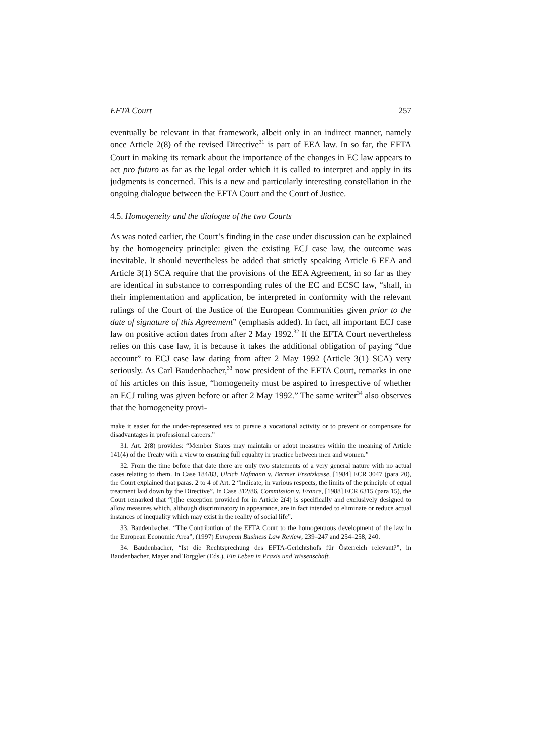EFTA Court 257
eventually be relevant in that framework, albeit only in an indirect manner, namely once Article 2(8) of the revised Directive<sup>31</sup> is part of EEA law. In so far, the EFTA Court in making its remark about the importance of the changes in EC law appears to act pro futuro as far as the legal order which it is called to interpret and apply in its judgments is concerned. This is a new and particularly interesting constellation in the ongoing dialogue between the EFTA Court and the Court of Justice.
4.5. Homogeneity and the dialogue of the two Courts
As was noted earlier, the Court’s finding in the case under discussion can be explained by the homogeneity principle: given the existing ECJ case law, the outcome was inevitable. It should nevertheless be added that strictly speaking Article 6 EEA and Article 3(1) SCA require that the provisions of the EEA Agreement, in so far as they are identical in substance to corresponding rules of the EC and ECSC law, “shall, in their implementation and application, be interpreted in conformity with the relevant rulings of the Court of the Justice of the European Communities given prior to the date of signature of this Agreement” (emphasis added). In fact, all important ECJ case law on positive action dates from after 2 May 1992.<sup>32</sup> If the EFTA Court nevertheless relies on this case law, it is because it takes the additional obligation of paying “due account” to ECJ case law dating from after 2 May 1992 (Article 3(1) SCA) very seriously. As Carl Baudenbacher,<sup>33</sup> now president of the EFTA Court, remarks in one of his articles on this issue, “homogeneity must be aspired to irrespective of whether an ECJ ruling was given before or after 2 May 1992.” The same writer<sup>34</sup> also observes that the homogeneity provi-
make it easier for the under-represented sex to pursue a vocational activity or to prevent or compensate for disadvantages in professional careers.”
31. Art. 2(8) provides: “Member States may maintain or adopt measures within the meaning of Article 141(4) of the Treaty with a view to ensuring full equality in practice between men and women.”
32. From the time before that date there are only two statements of a very general nature with no actual cases relating to them. In Case 184/83, Ulrich Hofmann v. Barmer Ersatzkasse, [1984] ECR 3047 (para 20), the Court explained that paras. 2 to 4 of Art. 2 “indicate, in various respects, the limits of the principle of equal treatment laid down by the Directive”. In Case 312/86, Commission v. France, [1988] ECR 6315 (para 15), the Court remarked that “[t]he exception provided for in Article 2(4) is specifically and exclusively designed to allow measures which, although discriminatory in appearance, are in fact intended to eliminate or reduce actual instances of inequality which may exist in the reality of social life”.
33. Baudenbacher, “The Contribution of the EFTA Court to the homogenuous development of the law in the European Economic Area”, (1997) European Business Law Review, 239–247 and 254–258, 240.
34. Baudenbacher, “Ist die Rechtsprechung des EFTA-Gerichtshofs für Österreich relevant?”, in Baudenbacher, Mayer and Torggler (Eds.), Ein Leben in Praxis und Wissenschaft.